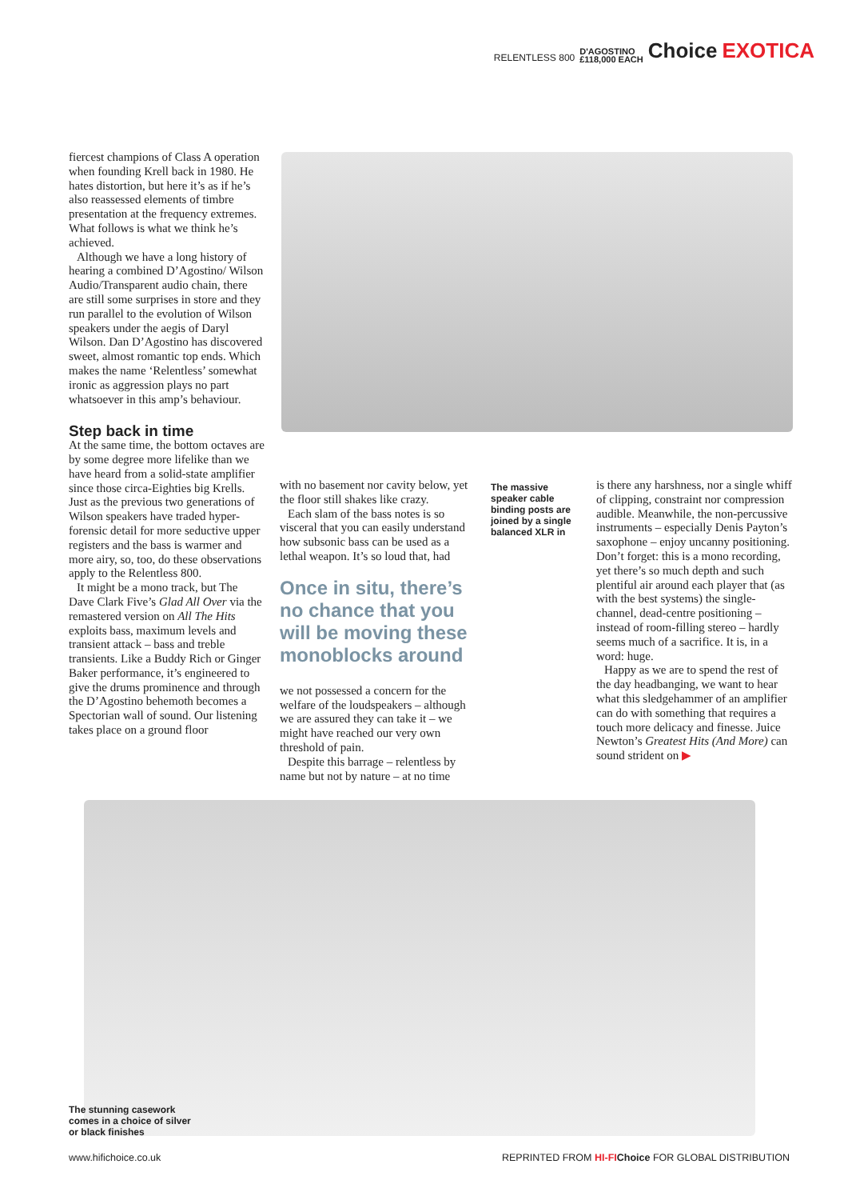RELENTLESS 800 D'AGOSTINO
£118,000 EACH Choice EXOTICA
fiercest champions of Class A operation when founding Krell back in 1980. He hates distortion, but here it’s as if he’s also reassessed elements of timbre presentation at the frequency extremes. What follows is what we think he’s achieved.
Although we have a long history of hearing a combined D’Agostino/ Wilson Audio/Transparent audio chain, there are still some surprises in store and they run parallel to the evolution of Wilson speakers under the aegis of Daryl Wilson. Dan D’Agostino has discovered sweet, almost romantic top ends. Which makes the name ‘Relentless’ somewhat ironic as aggression plays no part whatsoever in this amp’s behaviour.
Step back in time
At the same time, the bottom octaves are by some degree more lifelike than we have heard from a solid-state amplifier since those circa-Eighties big Krells. Just as the previous two generations of Wilson speakers have traded hyper-forensic detail for more seductive upper registers and the bass is warmer and more airy, so, too, do these observations apply to the Relentless 800.
It might be a mono track, but The Dave Clark Five’s Glad All Over via the remastered version on All The Hits exploits bass, maximum levels and transient attack – bass and treble transients. Like a Buddy Rich or Ginger Baker performance, it’s engineered to give the drums prominence and through the D’Agostino behemoth becomes a Spectorian wall of sound. Our listening takes place on a ground floor
with no basement nor cavity below, yet the floor still shakes like crazy.
Each slam of the bass notes is so visceral that you can easily understand how subsonic bass can be used as a lethal weapon. It’s so loud that, had
Once in situ, there’s no chance that you will be moving these monoblocks around
we not possessed a concern for the welfare of the loudspeakers – although we are assured they can take it – we might have reached our very own threshold of pain.
Despite this barrage – relentless by name but not by nature – at no time
The massive speaker cable binding posts are joined by a single balanced XLR in
is there any harshness, nor a single whiff of clipping, constraint nor compression audible. Meanwhile, the non-percussive instruments – especially Denis Payton’s saxophone – enjoy uncanny positioning. Don’t forget: this is a mono recording, yet there’s so much depth and such plentiful air around each player that (as with the best systems) the single-channel, dead-centre positioning – instead of room-filling stereo – hardly seems much of a sacrifice. It is, in a word: huge.
Happy as we are to spend the rest of the day headbanging, we want to hear what this sledgehammer of an amplifier can do with something that requires a touch more delicacy and finesse. Juice Newton’s Greatest Hits (And More) can sound strident on ▶
The stunning casework comes in a choice of silver or black finishes
www.hifichoice.co.uk
REPRINTED FROM HI-FI Choice FOR GLOBAL DISTRIBUTION